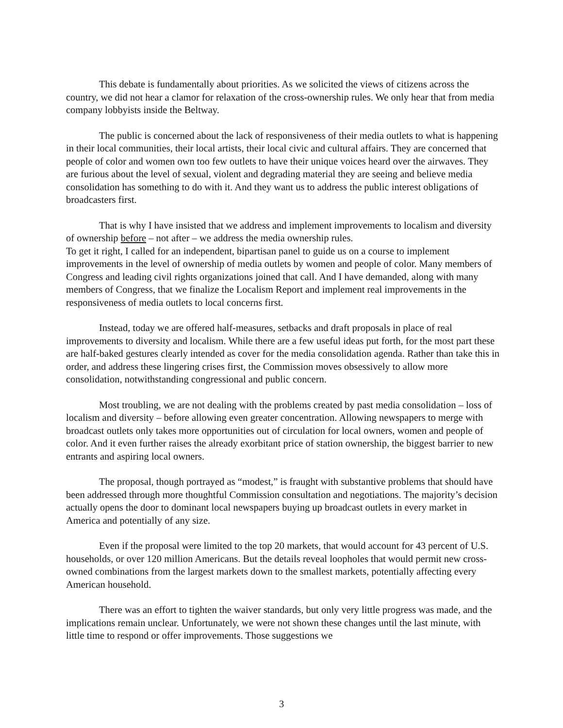This debate is fundamentally about priorities. As we solicited the views of citizens across the country, we did not hear a clamor for relaxation of the cross-ownership rules. We only hear that from media company lobbyists inside the Beltway.
The public is concerned about the lack of responsiveness of their media outlets to what is happening in their local communities, their local artists, their local civic and cultural affairs. They are concerned that people of color and women own too few outlets to have their unique voices heard over the airwaves. They are furious about the level of sexual, violent and degrading material they are seeing and believe media consolidation has something to do with it. And they want us to address the public interest obligations of broadcasters first.
That is why I have insisted that we address and implement improvements to localism and diversity of ownership before – not after – we address the media ownership rules.
To get it right, I called for an independent, bipartisan panel to guide us on a course to implement improvements in the level of ownership of media outlets by women and people of color. Many members of Congress and leading civil rights organizations joined that call. And I have demanded, along with many members of Congress, that we finalize the Localism Report and implement real improvements in the responsiveness of media outlets to local concerns first.
Instead, today we are offered half-measures, setbacks and draft proposals in place of real improvements to diversity and localism. While there are a few useful ideas put forth, for the most part these are half-baked gestures clearly intended as cover for the media consolidation agenda. Rather than take this in order, and address these lingering crises first, the Commission moves obsessively to allow more consolidation, notwithstanding congressional and public concern.
Most troubling, we are not dealing with the problems created by past media consolidation – loss of localism and diversity – before allowing even greater concentration. Allowing newspapers to merge with broadcast outlets only takes more opportunities out of circulation for local owners, women and people of color. And it even further raises the already exorbitant price of station ownership, the biggest barrier to new entrants and aspiring local owners.
The proposal, though portrayed as “modest,” is fraught with substantive problems that should have been addressed through more thoughtful Commission consultation and negotiations. The majority’s decision actually opens the door to dominant local newspapers buying up broadcast outlets in every market in America and potentially of any size.
Even if the proposal were limited to the top 20 markets, that would account for 43 percent of U.S. households, or over 120 million Americans. But the details reveal loopholes that would permit new cross-owned combinations from the largest markets down to the smallest markets, potentially affecting every American household.
There was an effort to tighten the waiver standards, but only very little progress was made, and the implications remain unclear. Unfortunately, we were not shown these changes until the last minute, with little time to respond or offer improvements. Those suggestions we
3